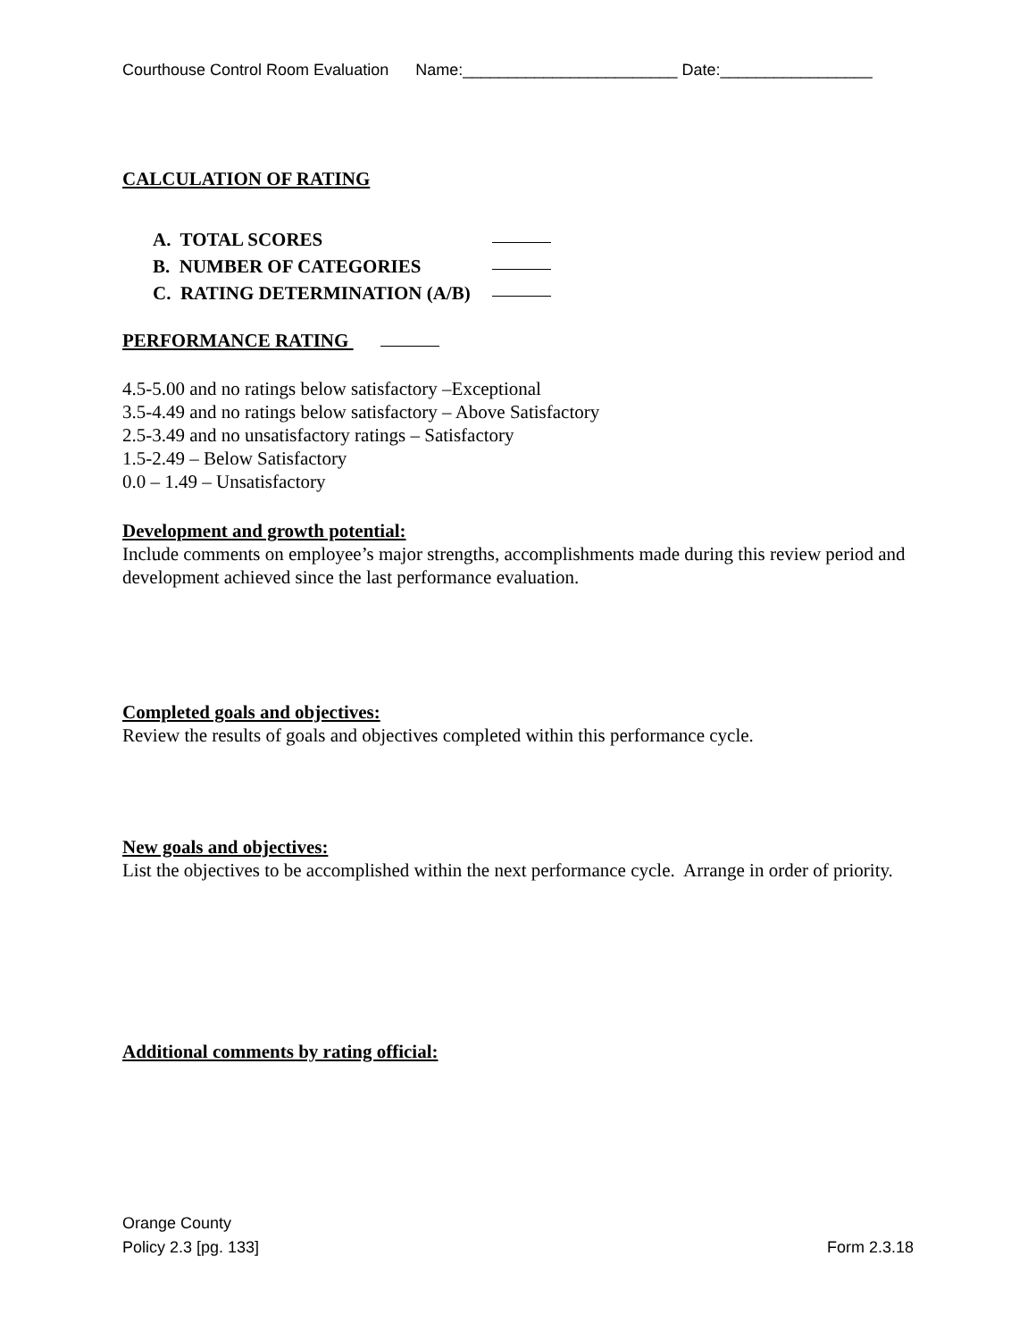Courthouse Control Room Evaluation Name:________________________ Date:_________________
CALCULATION OF RATING
A. TOTAL SCORES
B. NUMBER OF CATEGORIES
C. RATING DETERMINATION (A/B)
PERFORMANCE RATING
4.5-5.00 and no ratings below satisfactory –Exceptional
3.5-4.49 and no ratings below satisfactory – Above Satisfactory
2.5-3.49 and no unsatisfactory ratings – Satisfactory
1.5-2.49 – Below Satisfactory
0.0 – 1.49 – Unsatisfactory
Development and growth potential:
Include comments on employee’s major strengths, accomplishments made during this review period and development achieved since the last performance evaluation.
Completed goals and objectives:
Review the results of goals and objectives completed within this performance cycle.
New goals and objectives:
List the objectives to be accomplished within the next performance cycle. Arrange in order of priority.
Additional comments by rating official:
Orange County
Policy 2.3 [pg. 133] Form 2.3.18